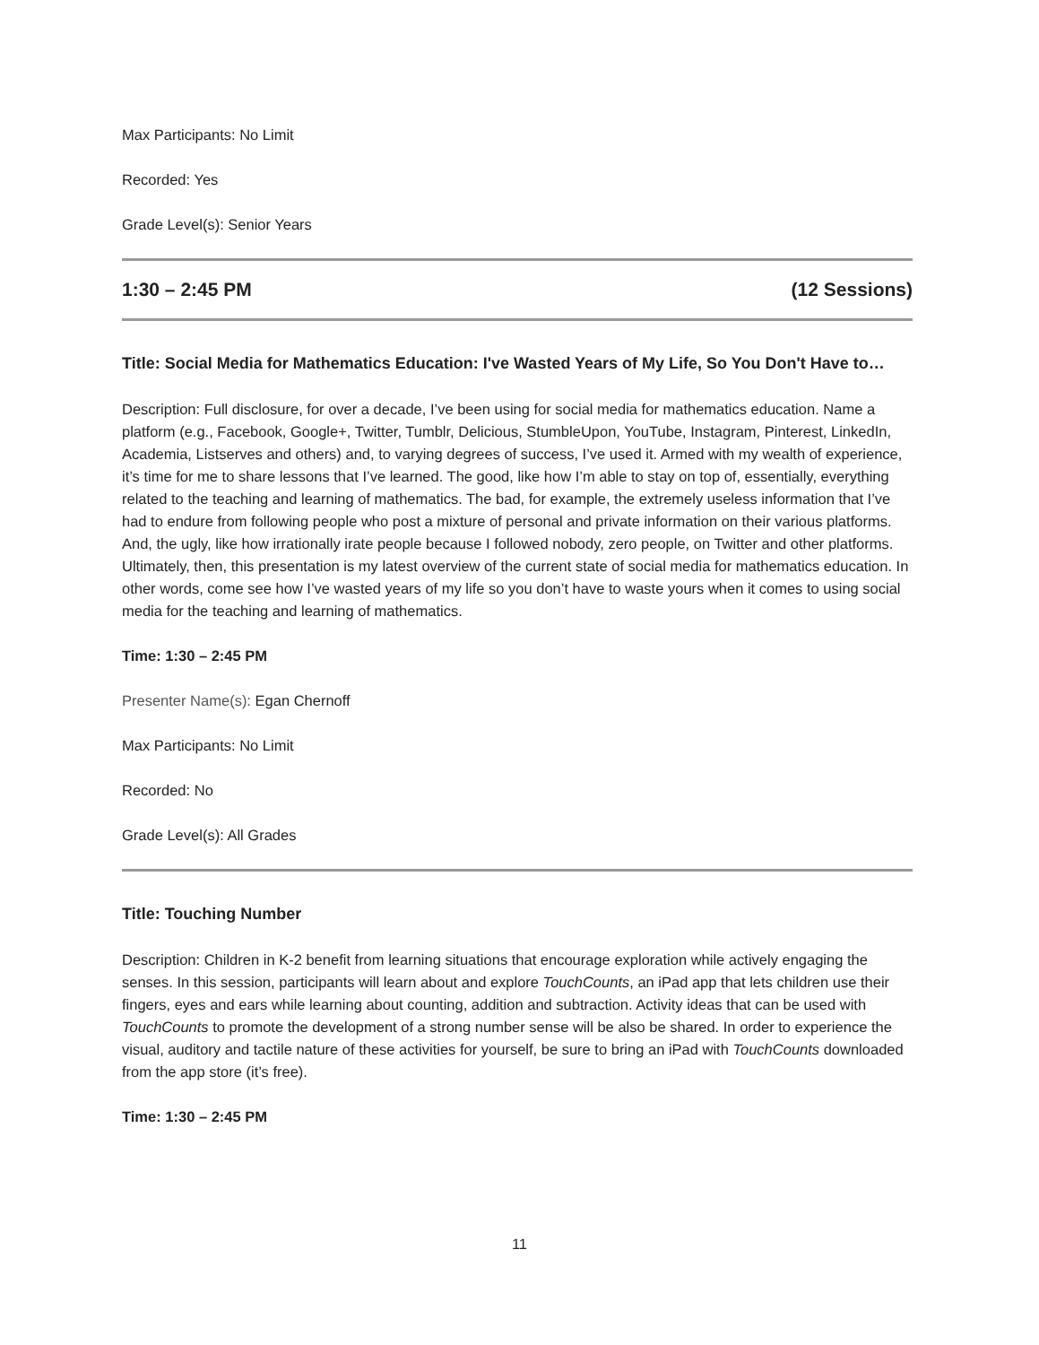Max Participants: No Limit
Recorded: Yes
Grade Level(s): Senior Years
1:30 – 2:45 PM (12 Sessions)
Title: Social Media for Mathematics Education: I've Wasted Years of My Life, So You Don't Have to…
Description: Full disclosure, for over a decade, I’ve been using for social media for mathematics education. Name a platform (e.g., Facebook, Google+, Twitter, Tumblr, Delicious, StumbleUpon, YouTube, Instagram, Pinterest, LinkedIn, Academia, Listserves and others) and, to varying degrees of success, I’ve used it. Armed with my wealth of experience, it’s time for me to share lessons that I’ve learned. The good, like how I’m able to stay on top of, essentially, everything related to the teaching and learning of mathematics. The bad, for example, the extremely useless information that I’ve had to endure from following people who post a mixture of personal and private information on their various platforms. And, the ugly, like how irrationally irate people because I followed nobody, zero people, on Twitter and other platforms. Ultimately, then, this presentation is my latest overview of the current state of social media for mathematics education. In other words, come see how I’ve wasted years of my life so you don’t have to waste yours when it comes to using social media for the teaching and learning of mathematics.
Time: 1:30 – 2:45 PM
Presenter Name(s): Egan Chernoff
Max Participants: No Limit
Recorded: No
Grade Level(s): All Grades
Title: Touching Number
Description: Children in K-2 benefit from learning situations that encourage exploration while actively engaging the senses. In this session, participants will learn about and explore TouchCounts, an iPad app that lets children use their fingers, eyes and ears while learning about counting, addition and subtraction. Activity ideas that can be used with TouchCounts to promote the development of a strong number sense will be also be shared. In order to experience the visual, auditory and tactile nature of these activities for yourself, be sure to bring an iPad with TouchCounts downloaded from the app store (it’s free).
Time: 1:30 – 2:45 PM
11